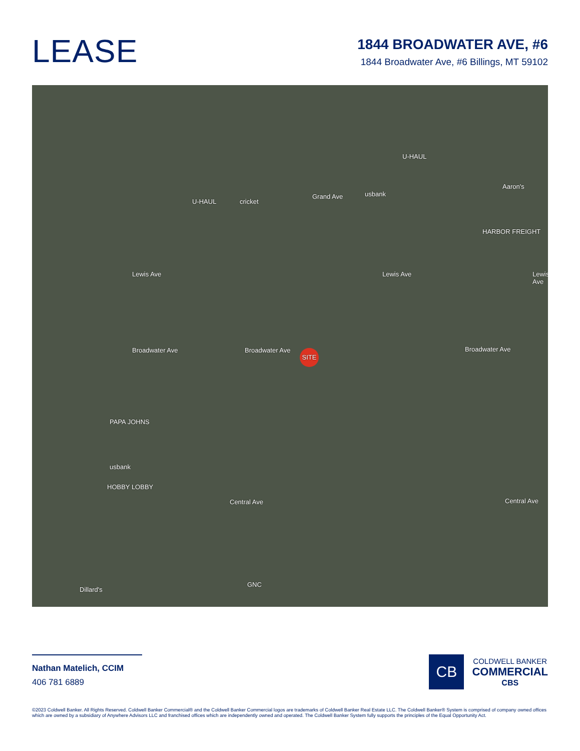LEASE
1844 BROADWATER AVE, #6
1844 Broadwater Ave, #6 Billings, MT 59102
Grand Ave
Lewis Ave Lewis Ave Lewis Ave
Broadwater Ave Broadwater Ave Broadwater Ave
Central Ave Central Ave
SITE
U-HAUL
U-HAUL cricket
usbank
Aaron's
HARBOR FREIGHT
HOBBY LOBBY
usbank
PAPA JOHNS
Dillard's
GNC
Nathan Matelich, CCIM
406 781 6889
CB
COLDWELL BANKER
COMMERCIAL
CBS
©2023 Coldwell Banker. All Rights Reserved. Coldwell Banker Commercial® and the Coldwell Banker Commercial logos are trademarks of Coldwell Banker Real Estate LLC. The Coldwell Banker® System is comprised of company owned offices which are owned by a subsidiary of Anywhere Advisors LLC and franchised offices which are independently owned and operated. The Coldwell Banker System fully supports the principles of the Equal Opportunity Act.